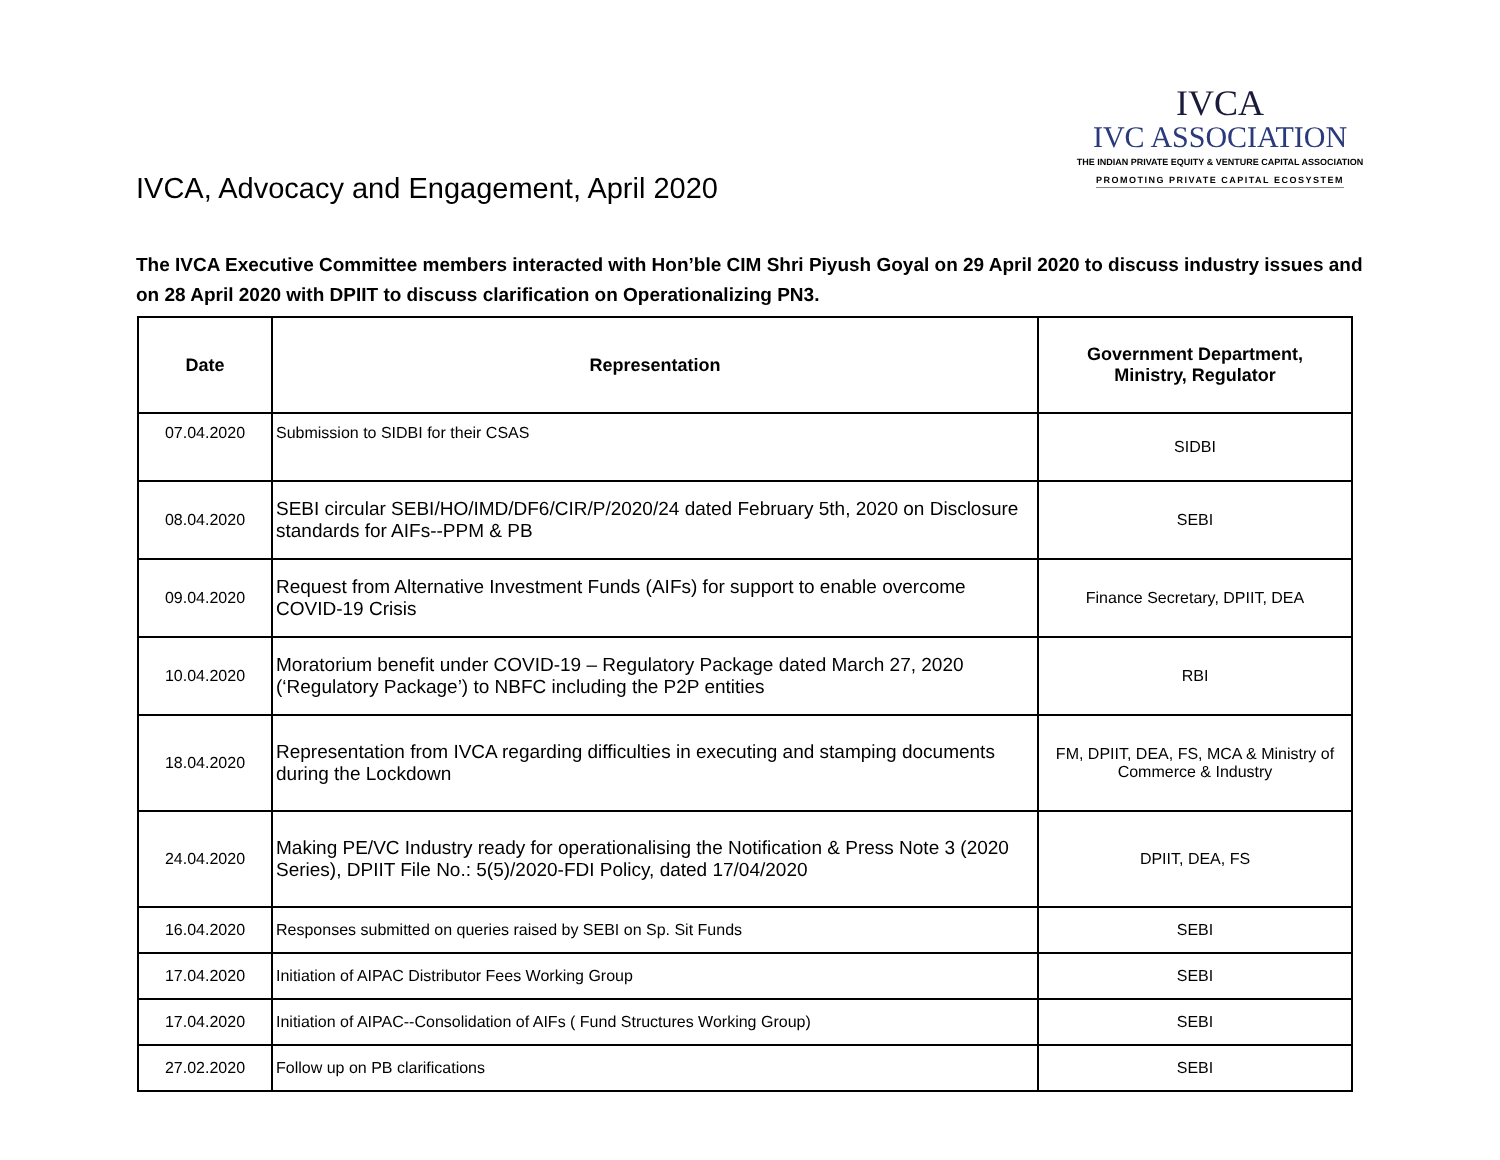IVCA, Advocacy and Engagement, April 2020
IVCA
IVC ASSOCIATION
THE INDIAN PRIVATE EQUITY & VENTURE CAPITAL ASSOCIATION
PROMOTING PRIVATE CAPITAL ECOSYSTEM
The IVCA Executive Committee members interacted with Hon’ble CIM Shri Piyush Goyal on 29 April 2020 to discuss industry issues and on 28 April 2020 with DPIIT to discuss clarification on Operationalizing PN3.
| Date | Representation | Government Department, Ministry, Regulator |
| --- | --- | --- |
| 07.04.2020 | Submission to SIDBI for their CSAS | SIDBI |
| 08.04.2020 | SEBI circular SEBI/HO/IMD/DF6/CIR/P/2020/24 dated February 5th, 2020 on Disclosure standards for AIFs--PPM & PB | SEBI |
| 09.04.2020 | Request from Alternative Investment Funds (AIFs) for support to enable overcome COVID-19 Crisis | Finance Secretary, DPIIT, DEA |
| 10.04.2020 | Moratorium benefit under COVID-19 – Regulatory Package dated March 27, 2020 (‘Regulatory Package’) to NBFC including the P2P entities | RBI |
| 18.04.2020 | Representation from IVCA regarding difficulties in executing and stamping documents during the Lockdown | FM, DPIIT, DEA, FS, MCA & Ministry of Commerce & Industry |
| 24.04.2020 | Making PE/VC Industry ready for operationalising the Notification & Press Note 3 (2020 Series), DPIIT File No.: 5(5)/2020-FDI Policy, dated 17/04/2020 | DPIIT, DEA, FS |
| 16.04.2020 | Responses submitted on queries raised by SEBI on Sp. Sit Funds | SEBI |
| 17.04.2020 | Initiation of AIPAC Distributor Fees Working Group | SEBI |
| 17.04.2020 | Initiation of AIPAC--Consolidation of AIFs ( Fund Structures Working Group) | SEBI |
| 27.02.2020 | Follow up on PB clarifications | SEBI |